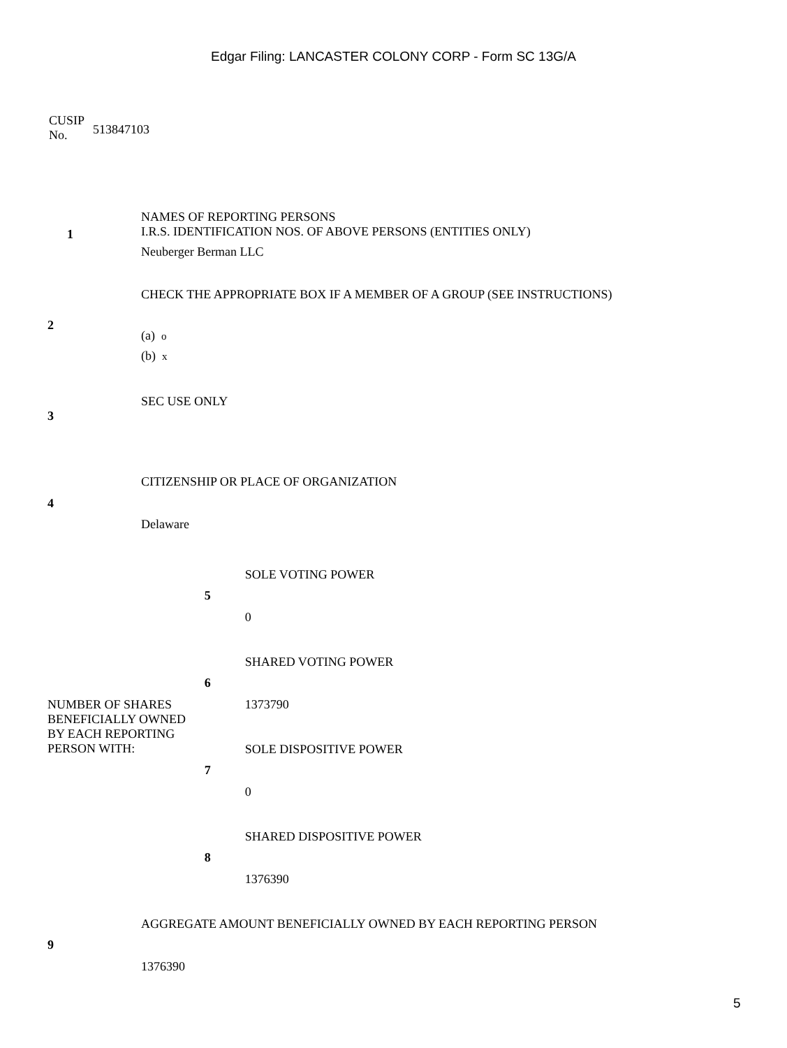Edgar Filing: LANCASTER COLONY CORP - Form SC 13G/A
| CUSIP No. | 513847103 |
| 1 | NAMES OF REPORTING PERSONS I.R.S. IDENTIFICATION NOS. OF ABOVE PERSONS (ENTITIES ONLY) Neuberger Berman LLC | | |
| 2 | CHECK THE APPROPRIATE BOX IF A MEMBER OF A GROUP (SEE INSTRUCTIONS) (a) o (b) x | | |
| 3 | SEC USE ONLY | | |
| 4 | CITIZENSHIP OR PLACE OF ORGANIZATION Delaware | | |
| NUMBER OF SHARES BENEFICIALLY OWNED BY EACH REPORTING PERSON WITH: | | 5 | SOLE VOTING POWER 0 |
| | | 6 | SHARED VOTING POWER 1373790 |
| | | 7 | SOLE DISPOSITIVE POWER 0 |
| | | 8 | SHARED DISPOSITIVE POWER 1376390 |
| 9 | AGGREGATE AMOUNT BENEFICIALLY OWNED BY EACH REPORTING PERSON 1376390 | | |
5